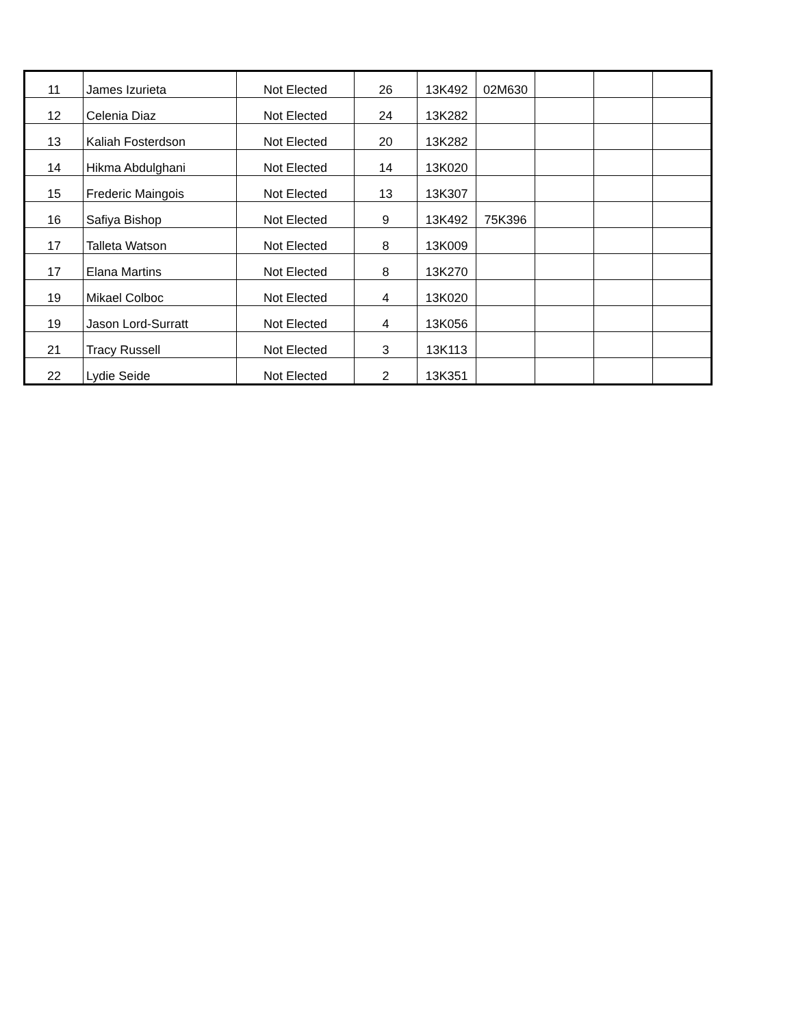| 11 | James Izurieta | Not Elected | 26 | 13K492 | 02M630 | | | |
| 12 | Celenia Diaz | Not Elected | 24 | 13K282 | | | | |
| 13 | Kaliah Fosterdson | Not Elected | 20 | 13K282 | | | | |
| 14 | Hikma Abdulghani | Not Elected | 14 | 13K020 | | | | |
| 15 | Frederic Maingois | Not Elected | 13 | 13K307 | | | | |
| 16 | Safiya Bishop | Not Elected | 9 | 13K492 | 75K396 | | | |
| 17 | Talleta Watson | Not Elected | 8 | 13K009 | | | | |
| 17 | Elana Martins | Not Elected | 8 | 13K270 | | | | |
| 19 | Mikael Colboc | Not Elected | 4 | 13K020 | | | | |
| 19 | Jason Lord-Surratt | Not Elected | 4 | 13K056 | | | | |
| 21 | Tracy Russell | Not Elected | 3 | 13K113 | | | | |
| 22 | Lydie Seide | Not Elected | 2 | 13K351 | | | | |